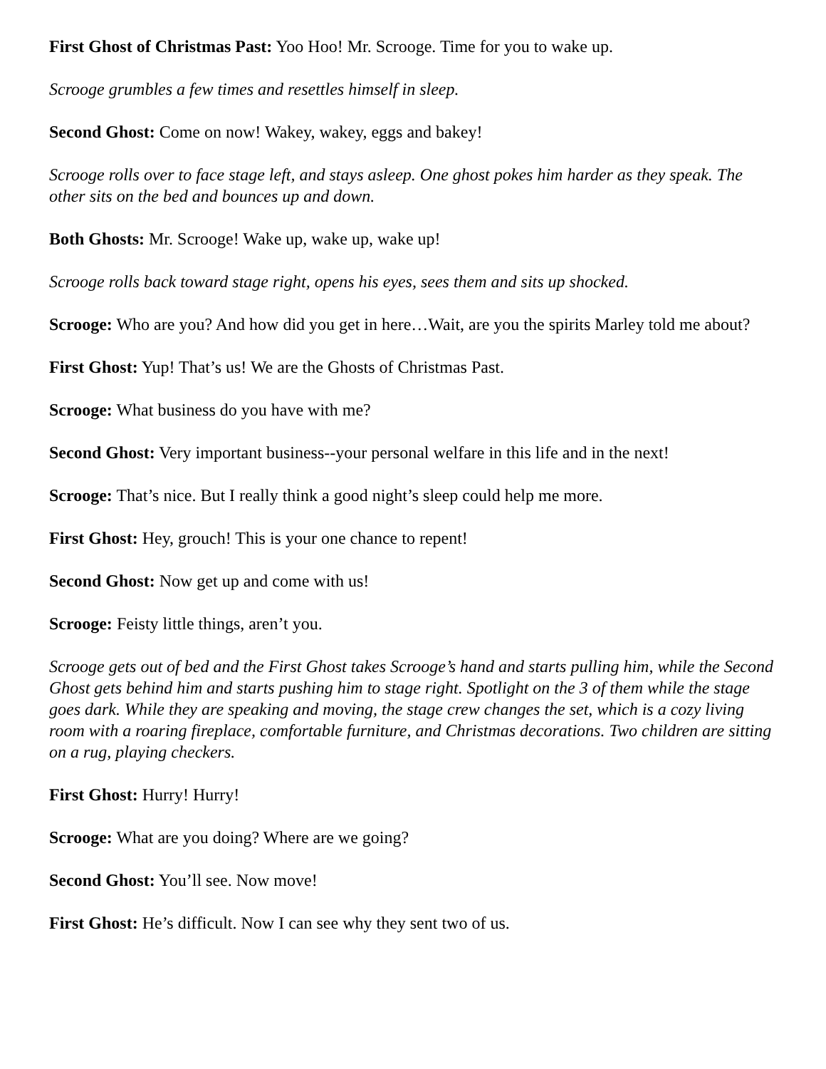First Ghost of Christmas Past: Yoo Hoo! Mr. Scrooge. Time for you to wake up.
Scrooge grumbles a few times and resettles himself in sleep.
Second Ghost: Come on now! Wakey, wakey, eggs and bakey!
Scrooge rolls over to face stage left, and stays asleep. One ghost pokes him harder as they speak. The other sits on the bed and bounces up and down.
Both Ghosts: Mr. Scrooge! Wake up, wake up, wake up!
Scrooge rolls back toward stage right, opens his eyes, sees them and sits up shocked.
Scrooge: Who are you? And how did you get in here…Wait, are you the spirits Marley told me about?
First Ghost: Yup! That’s us! We are the Ghosts of Christmas Past.
Scrooge: What business do you have with me?
Second Ghost: Very important business--your personal welfare in this life and in the next!
Scrooge: That’s nice. But I really think a good night’s sleep could help me more.
First Ghost: Hey, grouch! This is your one chance to repent!
Second Ghost: Now get up and come with us!
Scrooge: Feisty little things, aren’t you.
Scrooge gets out of bed and the First Ghost takes Scrooge’s hand and starts pulling him, while the Second Ghost gets behind him and starts pushing him to stage right. Spotlight on the 3 of them while the stage goes dark. While they are speaking and moving, the stage crew changes the set, which is a cozy living room with a roaring fireplace, comfortable furniture, and Christmas decorations. Two children are sitting on a rug, playing checkers.
First Ghost: Hurry! Hurry!
Scrooge: What are you doing? Where are we going?
Second Ghost: You’ll see. Now move!
First Ghost: He’s difficult. Now I can see why they sent two of us.